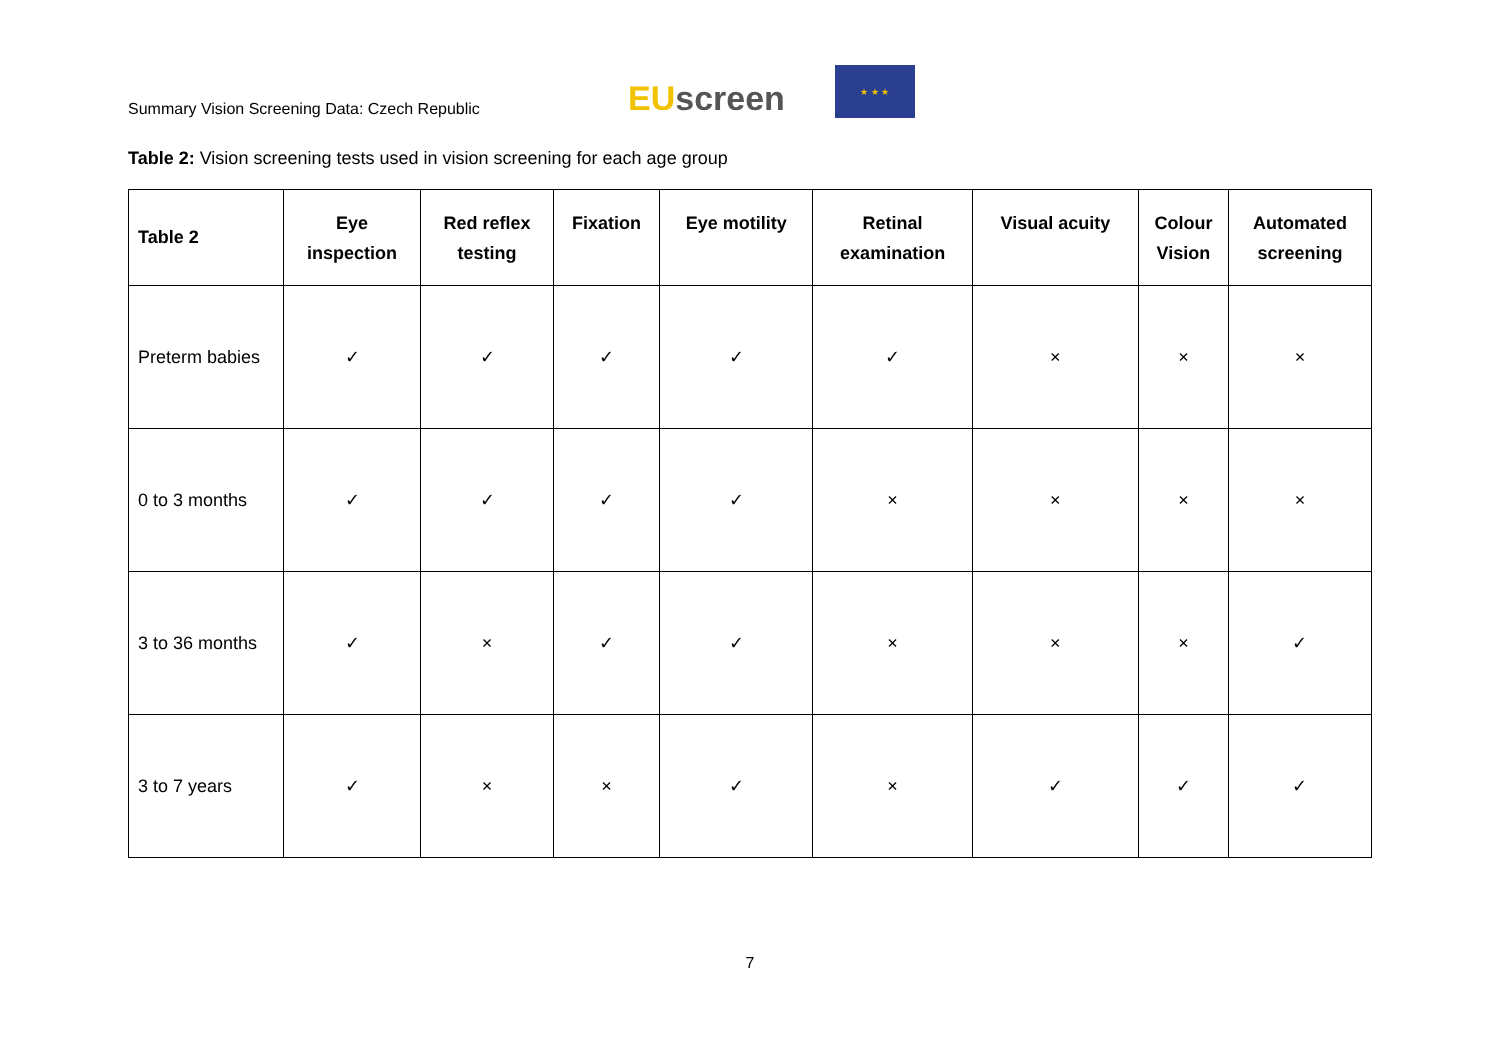Summary Vision Screening Data: Czech Republic
EU screen
★ ★ ★
Table 2: Vision screening tests used in vision screening for each age group
| Table 2 | Eye inspection | Red reflex testing | Fixation | Eye motility | Retinal examination | Visual acuity | Colour Vision | Automated screening |
| --- | --- | --- | --- | --- | --- | --- | --- | --- |
| Preterm babies | ✓ | ✓ | ✓ | ✓ | ✓ | × | × | × |
| 0 to 3 months | ✓ | ✓ | ✓ | ✓ | × | × | × | × |
| 3 to 36 months | ✓ | × | ✓ | ✓ | × | × | × | ✓ |
| 3 to 7 years | ✓ | × | × | ✓ | × | ✓ | ✓ | ✓ |
7